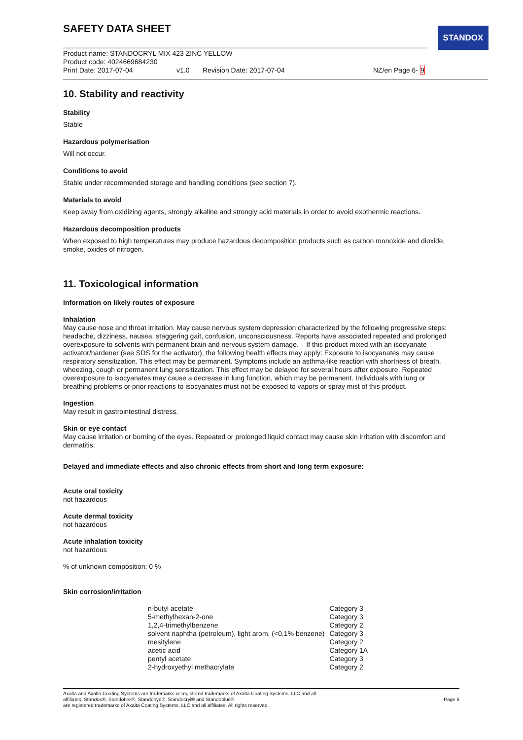STANDOX
SAFETY DATA SHEET
Product name: STANDOCRYL MIX 423 ZINC YELLOW
Product code: 4024669684230
Print Date: 2017-07-04 v1.0 Revision Date: 2017-07-04 NZ/en Page 6- 9
10. Stability and reactivity
Stability
Stable
Hazardous polymerisation
Will not occur.
Conditions to avoid
Stable under recommended storage and handling conditions (see section 7).
Materials to avoid
Keep away from oxidizing agents, strongly alkaline and strongly acid materials in order to avoid exothermic reactions.
Hazardous decomposition products
When exposed to high temperatures may produce hazardous decomposition products such as carbon monoxide and dioxide, smoke, oxides of nitrogen.
11. Toxicological information
Information on likely routes of exposure
Inhalation
May cause nose and throat irritation. May cause nervous system depression characterized by the following progressive steps: headache, dizziness, nausea, staggering gait, confusion, unconsciousness. Reports have associated repeated and prolonged overexposure to solvents with permanent brain and nervous system damage. If this product mixed with an isocyanate activator/hardener (see SDS for the activator), the following health effects may apply: Exposure to isocyanates may cause respiratory sensitization. This effect may be permanent. Symptoms include an asthma-like reaction with shortness of breath, wheezing, cough or permanent lung sensitization. This effect may be delayed for several hours after exposure. Repeated overexposure to isocyanates may cause a decrease in lung function, which may be permanent. Individuals with lung or breathing problems or prior reactions to isocyanates must not be exposed to vapors or spray mist of this product.
Ingestion
May result in gastrointestinal distress.
Skin or eye contact
May cause irritation or burning of the eyes. Repeated or prolonged liquid contact may cause skin irritation with discomfort and dermatitis.
Delayed and immediate effects and also chronic effects from short and long term exposure:
Acute oral toxicity
not hazardous
Acute dermal toxicity
not hazardous
Acute inhalation toxicity
not hazardous
% of unknown composition: 0 %
Skin corrosion/irritation
| n-butyl acetate | Category 3 |
| 5-methylhexan-2-one | Category 3 |
| 1,2,4-trimethylbenzene | Category 2 |
| solvent naphtha (petroleum), light arom. (<0,1% benzene) | Category 3 |
| mesitylene | Category 2 |
| acetic acid | Category 1A |
| pentyl acetate | Category 3 |
| 2-hydroxyethyl methacrylate | Category 2 |
Axalta and Axalta Coating Systems are trademarks or registered trademarks of Axalta Coating Systems, LLC and all
affiliates. Standox®, Standoflex®, Standohyd®, Standocryl® and Standoblue®
are registered trademarks of Axalta Coating Systems, LLC and all affiliates. All rights reserved.
Page 6